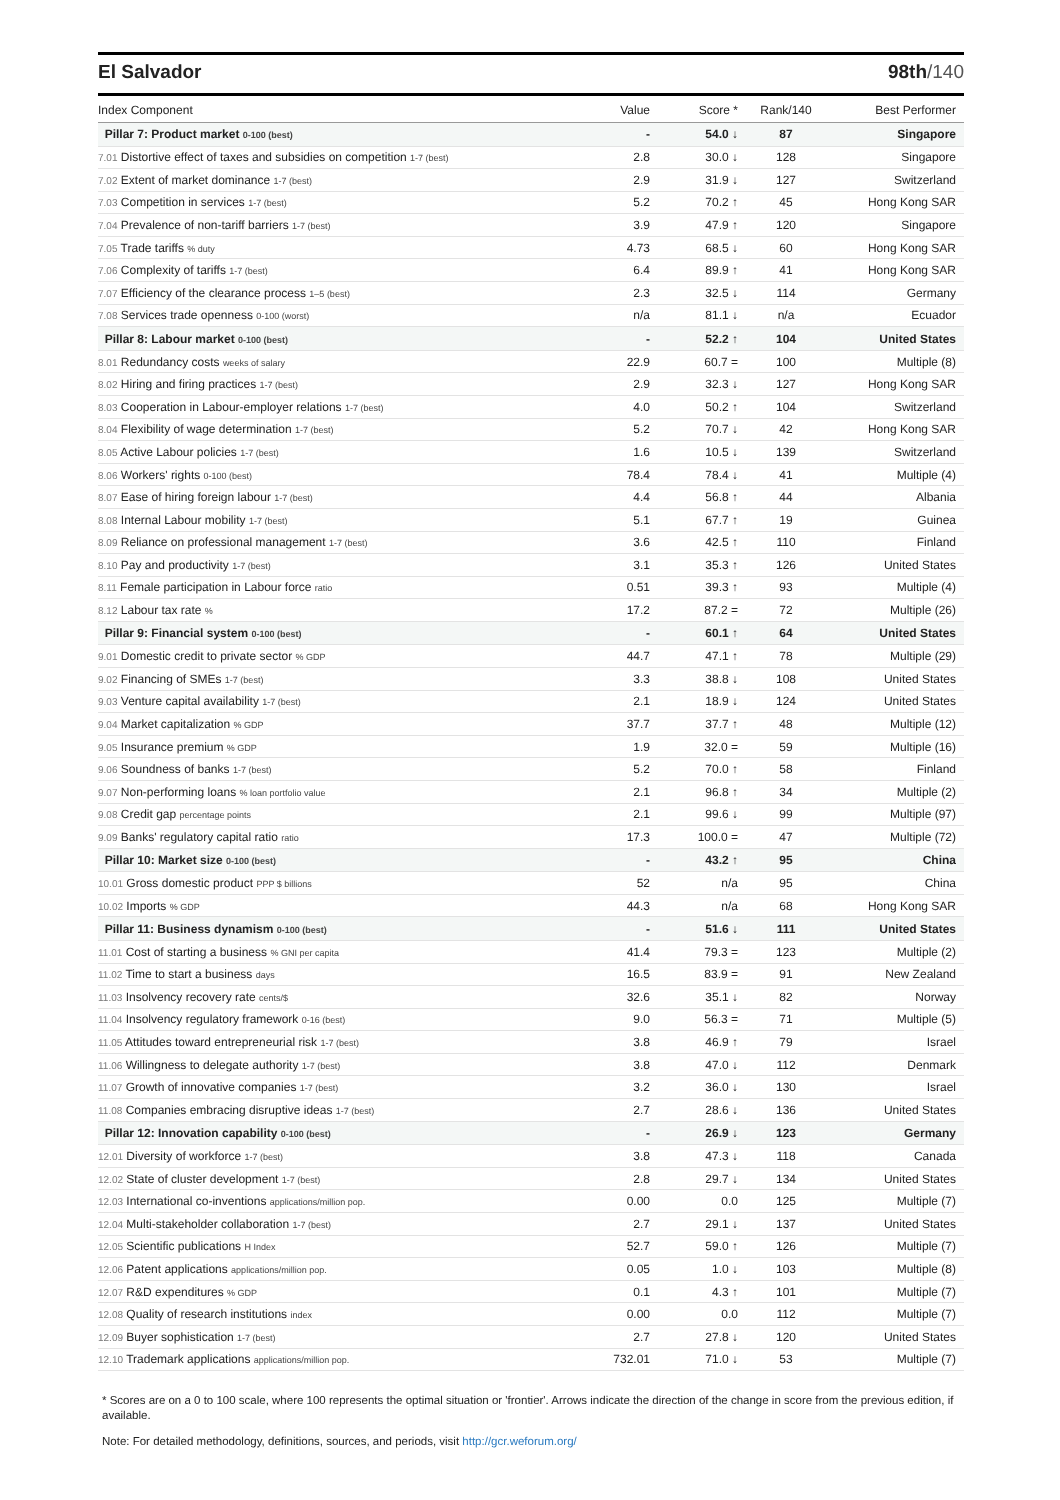El Salvador 98th/140
| Index Component | Value | Score * | Rank/140 | Best Performer |
| --- | --- | --- | --- | --- |
| Pillar 7: Product market 0-100 (best) | - | 54.0 ↓ | 87 | Singapore |
| 7.01 Distortive effect of taxes and subsidies on competition 1-7 (best) | 2.8 | 30.0 ↓ | 128 | Singapore |
| 7.02 Extent of market dominance 1-7 (best) | 2.9 | 31.9 ↓ | 127 | Switzerland |
| 7.03 Competition in services 1-7 (best) | 5.2 | 70.2 ↑ | 45 | Hong Kong SAR |
| 7.04 Prevalence of non-tariff barriers 1-7 (best) | 3.9 | 47.9 ↑ | 120 | Singapore |
| 7.05 Trade tariffs % duty | 4.73 | 68.5 ↓ | 60 | Hong Kong SAR |
| 7.06 Complexity of tariffs 1-7 (best) | 6.4 | 89.9 ↑ | 41 | Hong Kong SAR |
| 7.07 Efficiency of the clearance process 1–5 (best) | 2.3 | 32.5 ↓ | 114 | Germany |
| 7.08 Services trade openness 0-100 (worst) | n/a | 81.1 ↓ | n/a | Ecuador |
| Pillar 8: Labour market 0-100 (best) | - | 52.2 ↑ | 104 | United States |
| 8.01 Redundancy costs weeks of salary | 22.9 | 60.7 = | 100 | Multiple (8) |
| 8.02 Hiring and firing practices 1-7 (best) | 2.9 | 32.3 ↓ | 127 | Hong Kong SAR |
| 8.03 Cooperation in Labour-employer relations 1-7 (best) | 4.0 | 50.2 ↑ | 104 | Switzerland |
| 8.04 Flexibility of wage determination 1-7 (best) | 5.2 | 70.7 ↓ | 42 | Hong Kong SAR |
| 8.05 Active Labour policies 1-7 (best) | 1.6 | 10.5 ↓ | 139 | Switzerland |
| 8.06 Workers' rights 0-100 (best) | 78.4 | 78.4 ↓ | 41 | Multiple (4) |
| 8.07 Ease of hiring foreign labour 1-7 (best) | 4.4 | 56.8 ↑ | 44 | Albania |
| 8.08 Internal Labour mobility 1-7 (best) | 5.1 | 67.7 ↑ | 19 | Guinea |
| 8.09 Reliance on professional management 1-7 (best) | 3.6 | 42.5 ↑ | 110 | Finland |
| 8.10 Pay and productivity 1-7 (best) | 3.1 | 35.3 ↑ | 126 | United States |
| 8.11 Female participation in Labour force ratio | 0.51 | 39.3 ↑ | 93 | Multiple (4) |
| 8.12 Labour tax rate % | 17.2 | 87.2 = | 72 | Multiple (26) |
| Pillar 9: Financial system 0-100 (best) | - | 60.1 ↑ | 64 | United States |
| 9.01 Domestic credit to private sector % GDP | 44.7 | 47.1 ↑ | 78 | Multiple (29) |
| 9.02 Financing of SMEs 1-7 (best) | 3.3 | 38.8 ↓ | 108 | United States |
| 9.03 Venture capital availability 1-7 (best) | 2.1 | 18.9 ↓ | 124 | United States |
| 9.04 Market capitalization % GDP | 37.7 | 37.7 ↑ | 48 | Multiple (12) |
| 9.05 Insurance premium % GDP | 1.9 | 32.0 = | 59 | Multiple (16) |
| 9.06 Soundness of banks 1-7 (best) | 5.2 | 70.0 ↑ | 58 | Finland |
| 9.07 Non-performing loans % loan portfolio value | 2.1 | 96.8 ↑ | 34 | Multiple (2) |
| 9.08 Credit gap percentage points | 2.1 | 99.6 ↓ | 99 | Multiple (97) |
| 9.09 Banks' regulatory capital ratio ratio | 17.3 | 100.0 = | 47 | Multiple (72) |
| Pillar 10: Market size 0-100 (best) | - | 43.2 ↑ | 95 | China |
| 10.01 Gross domestic product PPP $ billions | 52 | n/a | 95 | China |
| 10.02 Imports % GDP | 44.3 | n/a | 68 | Hong Kong SAR |
| Pillar 11: Business dynamism 0-100 (best) | - | 51.6 ↓ | 111 | United States |
| 11.01 Cost of starting a business % GNI per capita | 41.4 | 79.3 = | 123 | Multiple (2) |
| 11.02 Time to start a business days | 16.5 | 83.9 = | 91 | New Zealand |
| 11.03 Insolvency recovery rate cents/$ | 32.6 | 35.1 ↓ | 82 | Norway |
| 11.04 Insolvency regulatory framework 0-16 (best) | 9.0 | 56.3 = | 71 | Multiple (5) |
| 11.05 Attitudes toward entrepreneurial risk 1-7 (best) | 3.8 | 46.9 ↑ | 79 | Israel |
| 11.06 Willingness to delegate authority 1-7 (best) | 3.8 | 47.0 ↓ | 112 | Denmark |
| 11.07 Growth of innovative companies 1-7 (best) | 3.2 | 36.0 ↓ | 130 | Israel |
| 11.08 Companies embracing disruptive ideas 1-7 (best) | 2.7 | 28.6 ↓ | 136 | United States |
| Pillar 12: Innovation capability 0-100 (best) | - | 26.9 ↓ | 123 | Germany |
| 12.01 Diversity of workforce 1-7 (best) | 3.8 | 47.3 ↓ | 118 | Canada |
| 12.02 State of cluster development 1-7 (best) | 2.8 | 29.7 ↓ | 134 | United States |
| 12.03 International co-inventions applications/million pop. | 0.00 | 0.0 | 125 | Multiple (7) |
| 12.04 Multi-stakeholder collaboration 1-7 (best) | 2.7 | 29.1 ↓ | 137 | United States |
| 12.05 Scientific publications H Index | 52.7 | 59.0 ↑ | 126 | Multiple (7) |
| 12.06 Patent applications applications/million pop. | 0.05 | 1.0 ↓ | 103 | Multiple (8) |
| 12.07 R&D expenditures % GDP | 0.1 | 4.3 ↑ | 101 | Multiple (7) |
| 12.08 Quality of research institutions index | 0.00 | 0.0 | 112 | Multiple (7) |
| 12.09 Buyer sophistication 1-7 (best) | 2.7 | 27.8 ↓ | 120 | United States |
| 12.10 Trademark applications applications/million pop. | 732.01 | 71.0 ↓ | 53 | Multiple (7) |
* Scores are on a 0 to 100 scale, where 100 represents the optimal situation or 'frontier'. Arrows indicate the direction of the change in score from the previous edition, if available.
Note: For detailed methodology, definitions, sources, and periods, visit http://gcr.weforum.org/